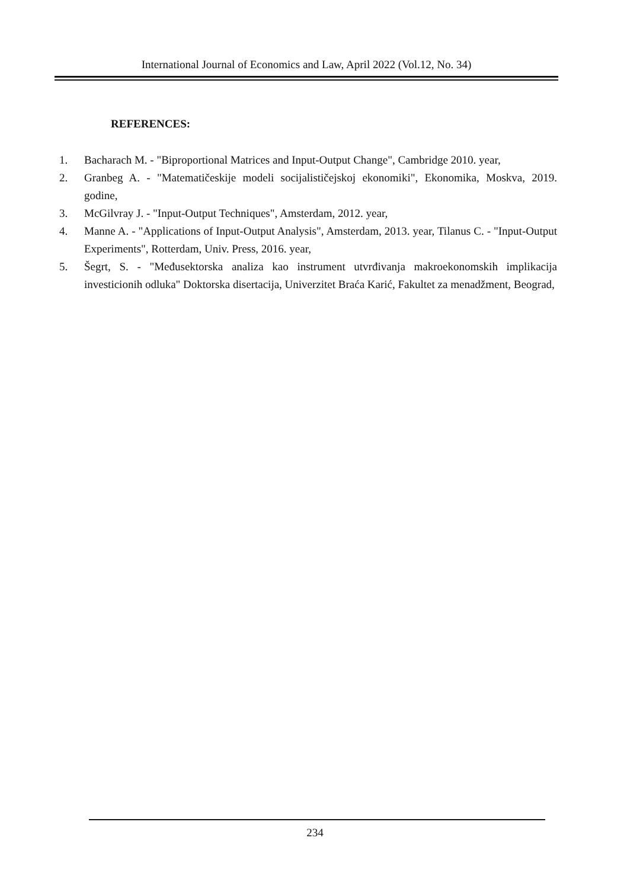International Journal of Economics and Law, April 2022 (Vol.12, No. 34)
REFERENCES:
1. Bacharach M. - "Biproportional Matrices and Input-Output Change", Cambridge 2010. year,
2. Granbeg A. - "Matematičeskije modeli socijalističejskoj ekonomiki", Ekonomika, Moskva, 2019. godine,
3. McGilvray J. - "Input-Output Techniques", Amsterdam, 2012. year,
4. Manne A. - "Applications of Input-Output Analysis", Amsterdam, 2013. year, Tilanus C. - "Input-Output Experiments", Rotterdam, Univ. Press, 2016. year,
5. Šegrt, S. - "Međusektorska analiza kao instrument utvrđivanja makroekonomskih implikacija investicionih odluka" Doktorska disertacija, Univerzitet Braća Karić, Fakultet za menadžment, Beograd,
234